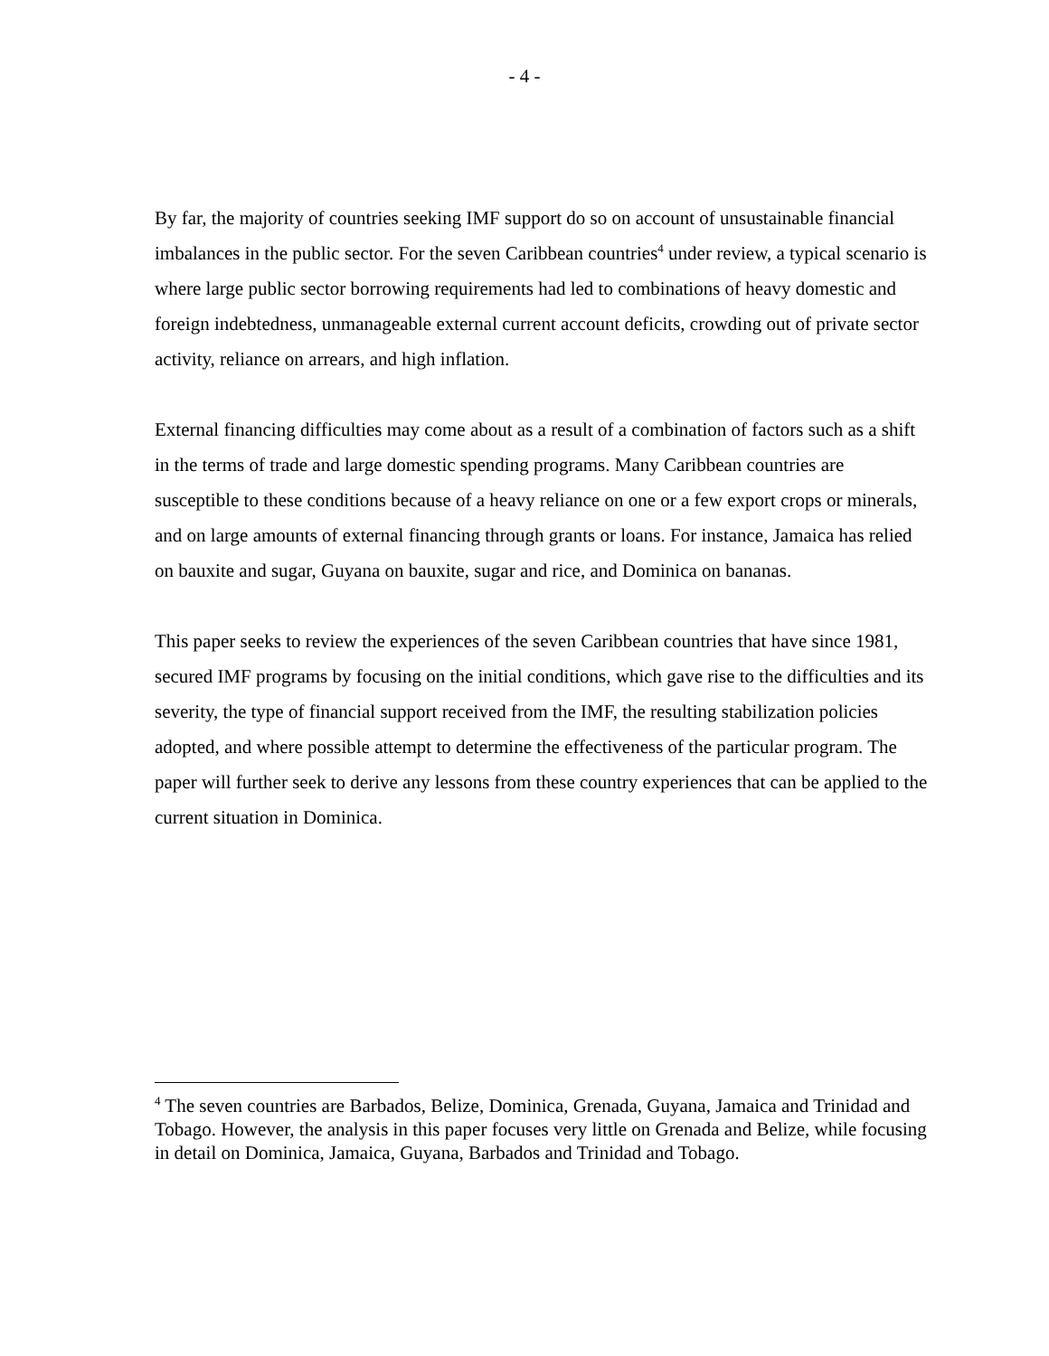- 4 -
By far, the majority of countries seeking IMF support do so on account of unsustainable financial imbalances in the public sector. For the seven Caribbean countries<sup>4</sup> under review, a typical scenario is where large public sector borrowing requirements had led to combinations of heavy domestic and foreign indebtedness, unmanageable external current account deficits, crowding out of private sector activity, reliance on arrears, and high inflation.
External financing difficulties may come about as a result of a combination of factors such as a shift in the terms of trade and large domestic spending programs. Many Caribbean countries are susceptible to these conditions because of a heavy reliance on one or a few export crops or minerals, and on large amounts of external financing through grants or loans. For instance, Jamaica has relied on bauxite and sugar, Guyana on bauxite, sugar and rice, and Dominica on bananas.
This paper seeks to review the experiences of the seven Caribbean countries that have since 1981, secured IMF programs by focusing on the initial conditions, which gave rise to the difficulties and its severity, the type of financial support received from the IMF, the resulting stabilization policies adopted, and where possible attempt to determine the effectiveness of the particular program. The paper will further seek to derive any lessons from these country experiences that can be applied to the current situation in Dominica.
<sup>4</sup> The seven countries are Barbados, Belize, Dominica, Grenada, Guyana, Jamaica and Trinidad and Tobago. However, the analysis in this paper focuses very little on Grenada and Belize, while focusing in detail on Dominica, Jamaica, Guyana, Barbados and Trinidad and Tobago.